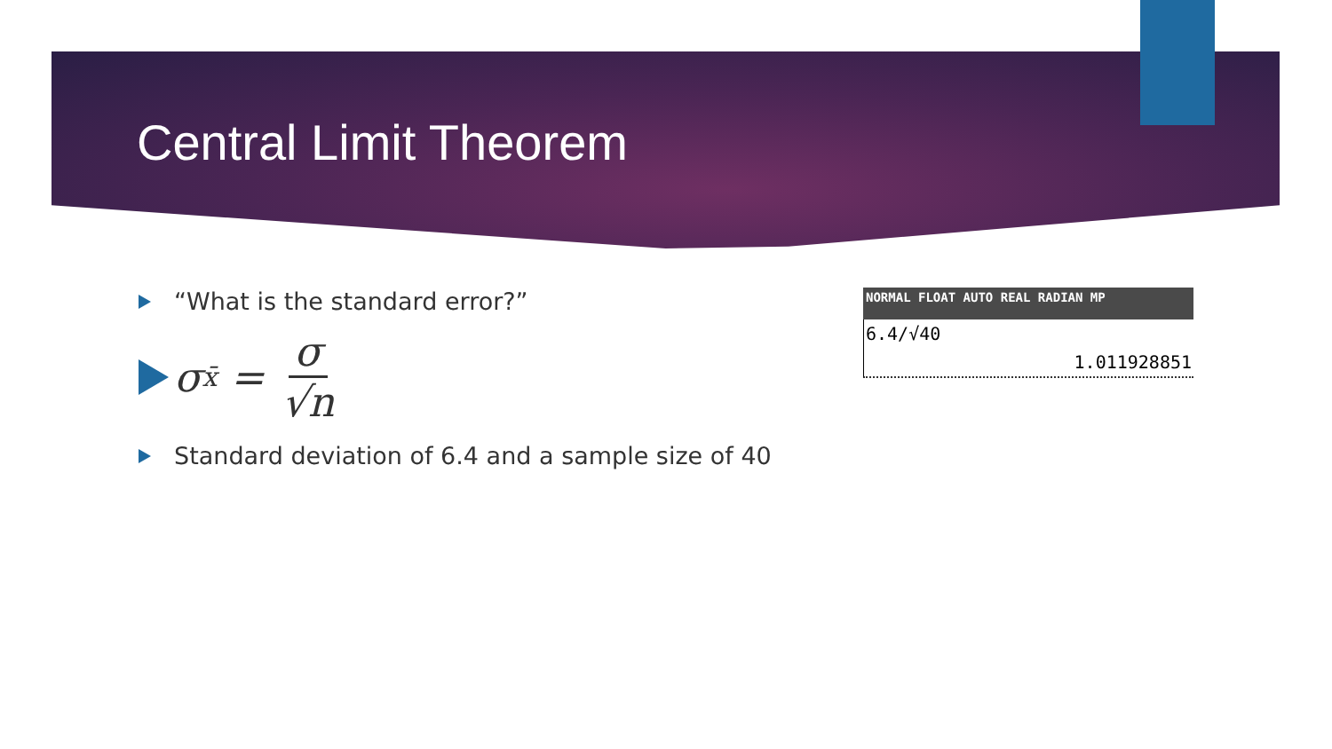Central Limit Theorem
“What is the standard error?”
σ<sub>x̄</sub> = σ √n
Standard deviation of 6.4 and a sample size of 40
NORMAL FLOAT AUTO REAL RADIAN MP
6.4/√40
1.011928851